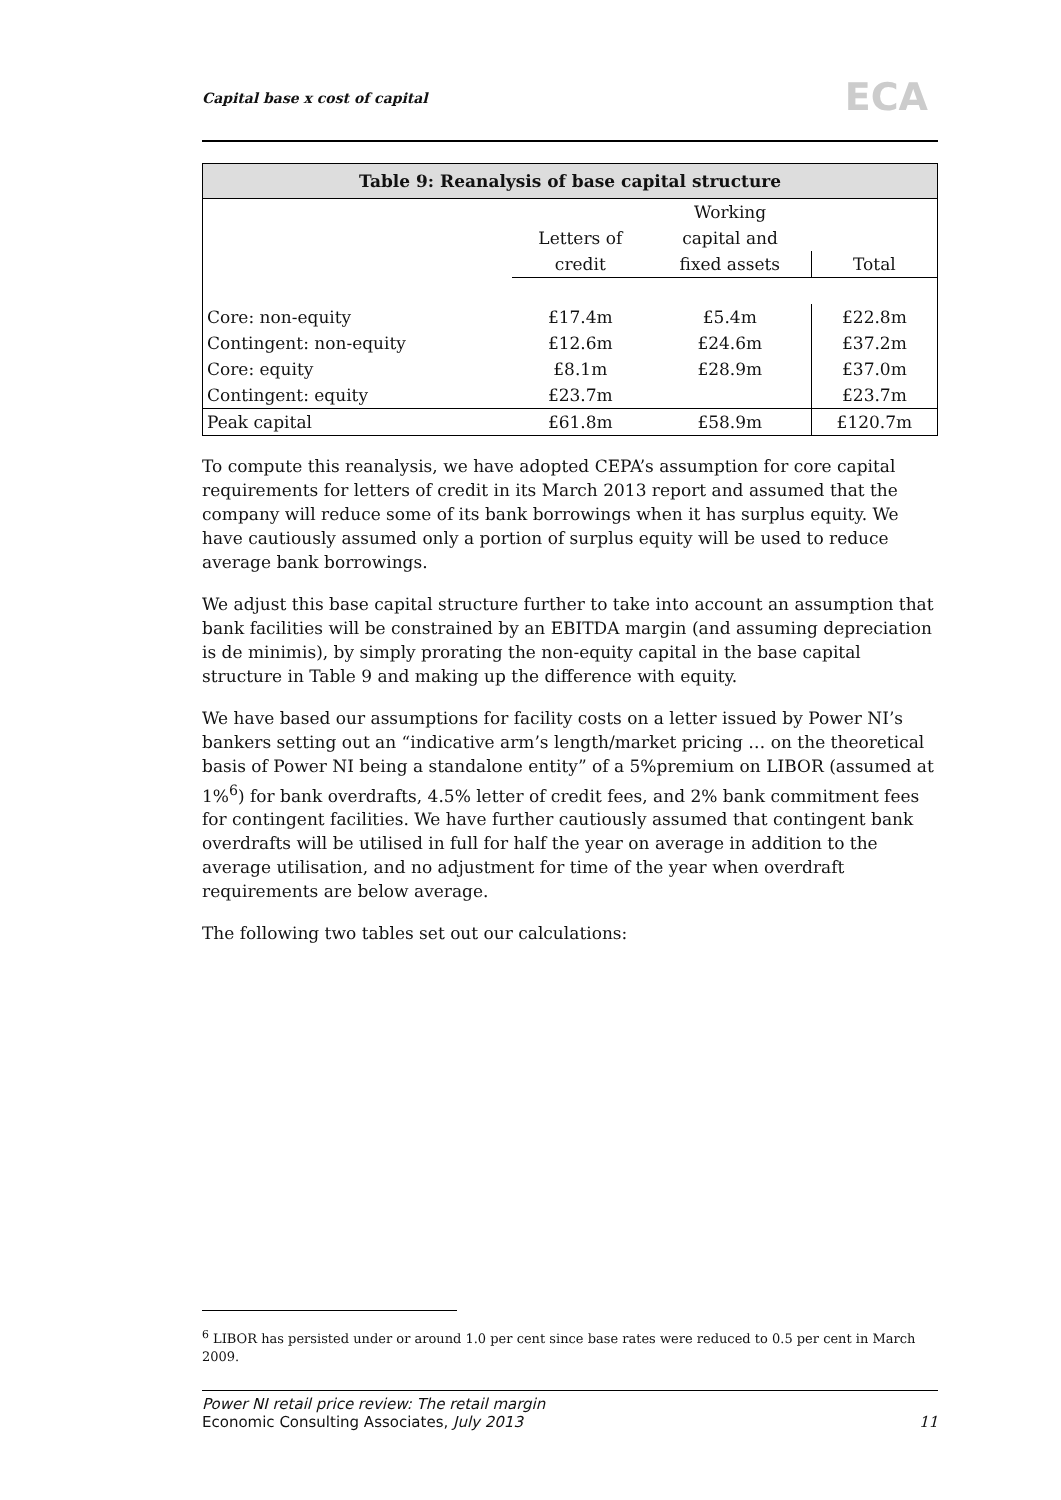Capital base x cost of capital ECA
Table 9: Reanalysis of base capital structure
| | | Working | |
| | Letters of | capital and | |
| | credit | fixed assets | Total |
| Core: non-equity | £17.4m | £5.4m | £22.8m |
| Contingent: non-equity | £12.6m | £24.6m | £37.2m |
| Core: equity | £8.1m | £28.9m | £37.0m |
| Contingent: equity | £23.7m | | £23.7m |
| Peak capital | £61.8m | £58.9m | £120.7m |
To compute this reanalysis, we have adopted CEPA’s assumption for core capital requirements for letters of credit in its March 2013 report and assumed that the company will reduce some of its bank borrowings when it has surplus equity. We have cautiously assumed only a portion of surplus equity will be used to reduce average bank borrowings.
We adjust this base capital structure further to take into account an assumption that bank facilities will be constrained by an EBITDA margin (and assuming depreciation is de minimis), by simply prorating the non-equity capital in the base capital structure in Table 9 and making up the difference with equity.
We have based our assumptions for facility costs on a letter issued by Power NI’s bankers setting out an “indicative arm’s length/market pricing … on the theoretical basis of Power NI being a standalone entity” of a 5%premium on LIBOR (assumed at 1%<sup>6</sup>) for bank overdrafts, 4.5% letter of credit fees, and 2% bank commitment fees for contingent facilities. We have further cautiously assumed that contingent bank overdrafts will be utilised in full for half the year on average in addition to the average utilisation, and no adjustment for time of the year when overdraft requirements are below average.
The following two tables set out our calculations:
<sup>6</sup> LIBOR has persisted under or around 1.0 per cent since base rates were reduced to 0.5 per cent in March 2009.
Power NI retail price review: The retail margin
Economic Consulting Associates, July 2013
11